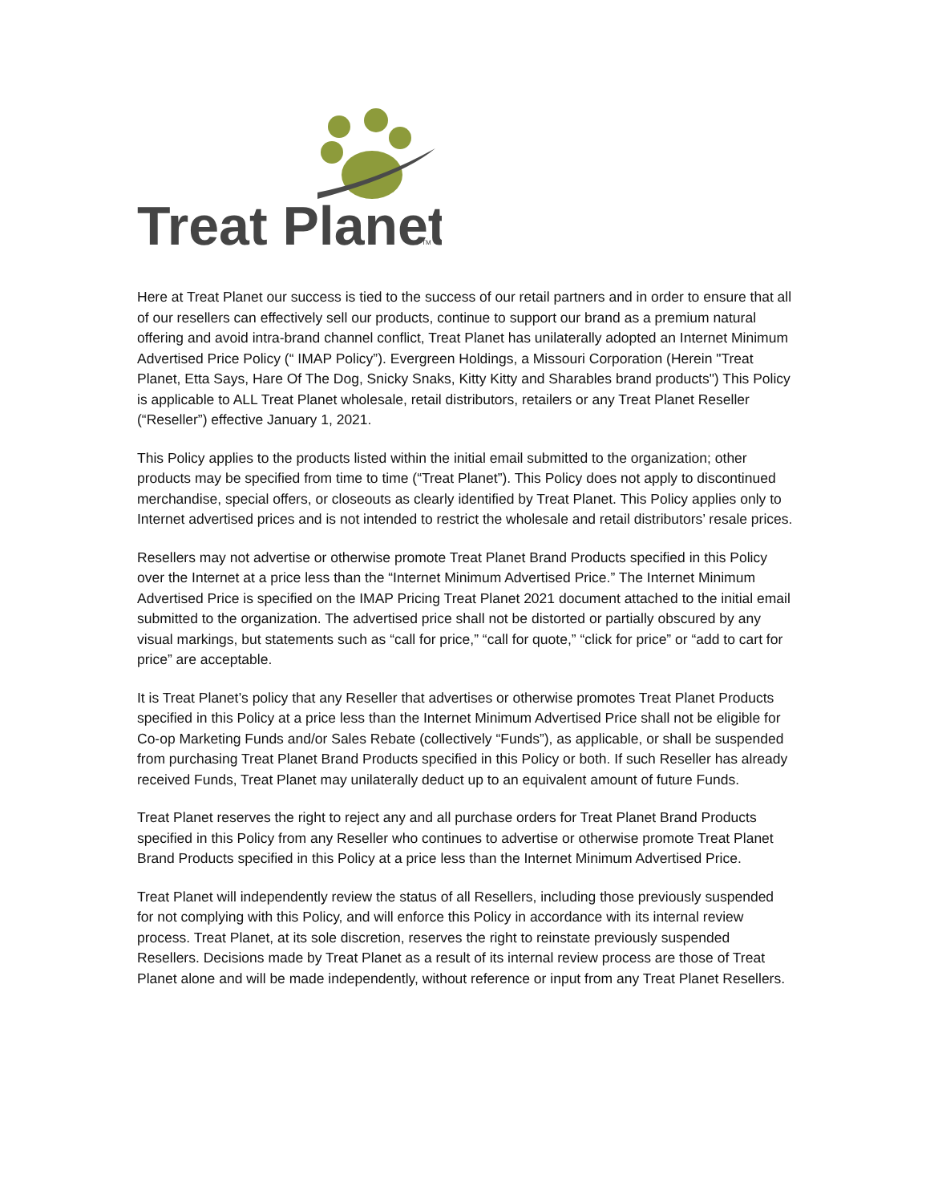Treat Planet
TM
Here at Treat Planet our success is tied to the success of our retail partners and in order to ensure that all of our resellers can effectively sell our products, continue to support our brand as a premium natural offering and avoid intra-brand channel conflict, Treat Planet has unilaterally adopted an Internet Minimum Advertised Price Policy (“ IMAP Policy”). Evergreen Holdings, a Missouri Corporation (Herein "Treat Planet, Etta Says, Hare Of The Dog, Snicky Snaks, Kitty Kitty and Sharables brand products") This Policy is applicable to ALL Treat Planet wholesale, retail distributors, retailers or any Treat Planet Reseller (“Reseller”) effective January 1, 2021.
This Policy applies to the products listed within the initial email submitted to the organization; other products may be specified from time to time (“Treat Planet”). This Policy does not apply to discontinued merchandise, special offers, or closeouts as clearly identified by Treat Planet. This Policy applies only to Internet advertised prices and is not intended to restrict the wholesale and retail distributors’ resale prices.
Resellers may not advertise or otherwise promote Treat Planet Brand Products specified in this Policy over the Internet at a price less than the “Internet Minimum Advertised Price.” The Internet Minimum Advertised Price is specified on the IMAP Pricing Treat Planet 2021 document attached to the initial email submitted to the organization. The advertised price shall not be distorted or partially obscured by any visual markings, but statements such as “call for price,” “call for quote,” “click for price” or “add to cart for price” are acceptable.
It is Treat Planet’s policy that any Reseller that advertises or otherwise promotes Treat Planet Products specified in this Policy at a price less than the Internet Minimum Advertised Price shall not be eligible for Co-op Marketing Funds and/or Sales Rebate (collectively “Funds”), as applicable, or shall be suspended from purchasing Treat Planet Brand Products specified in this Policy or both. If such Reseller has already received Funds, Treat Planet may unilaterally deduct up to an equivalent amount of future Funds.
Treat Planet reserves the right to reject any and all purchase orders for Treat Planet Brand Products specified in this Policy from any Reseller who continues to advertise or otherwise promote Treat Planet Brand Products specified in this Policy at a price less than the Internet Minimum Advertised Price.
Treat Planet will independently review the status of all Resellers, including those previously suspended for not complying with this Policy, and will enforce this Policy in accordance with its internal review process. Treat Planet, at its sole discretion, reserves the right to reinstate previously suspended Resellers. Decisions made by Treat Planet as a result of its internal review process are those of Treat Planet alone and will be made independently, without reference or input from any Treat Planet Resellers.